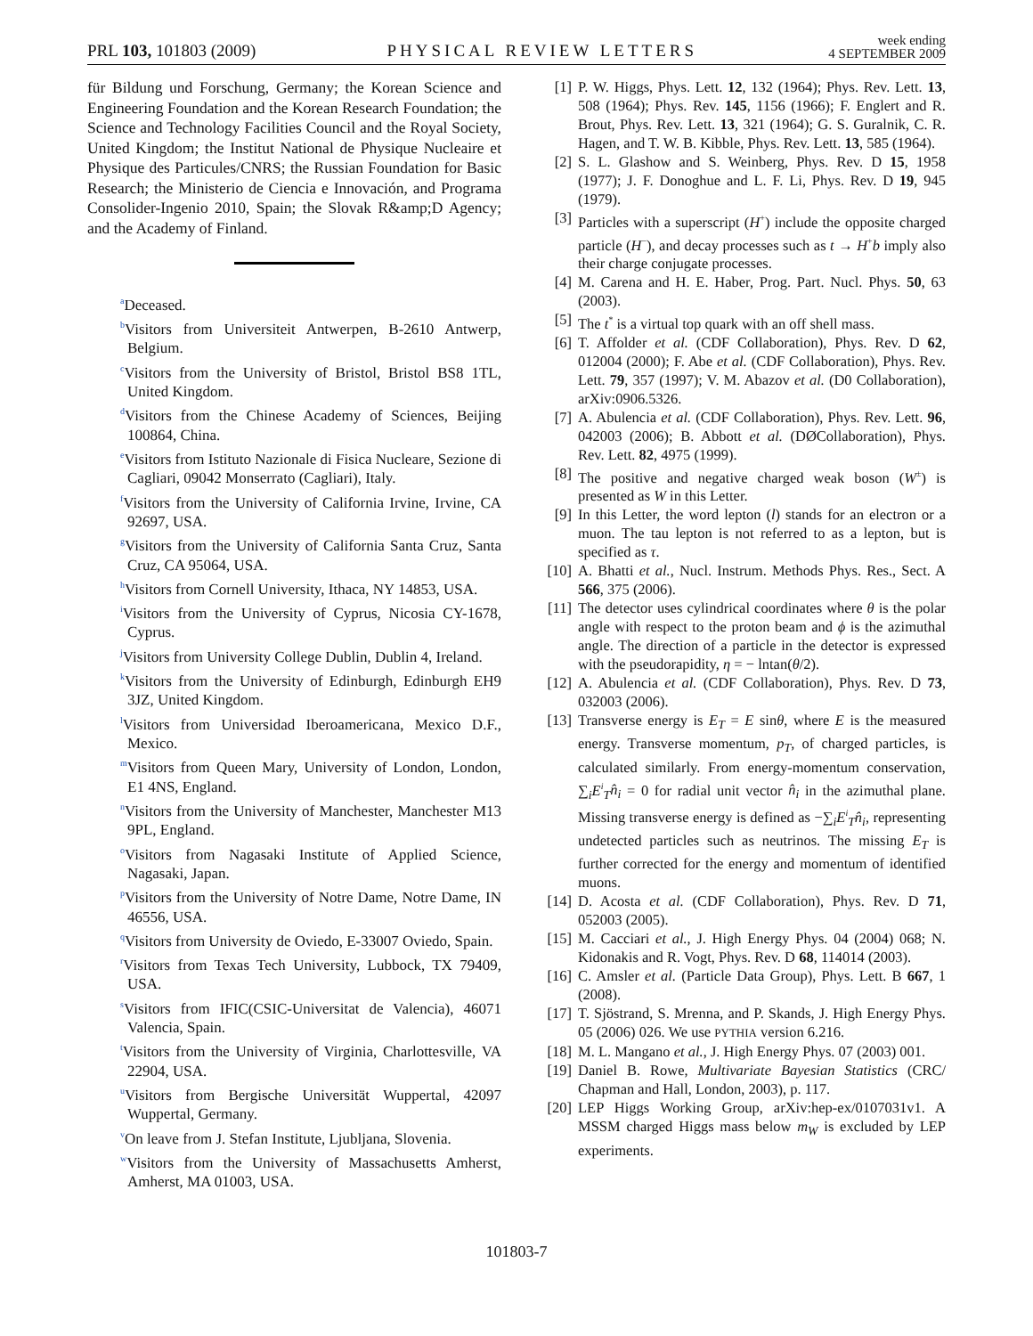PRL 103, 101803 (2009) PHYSICAL REVIEW LETTERS week ending
4 SEPTEMBER 2009
für Bildung und Forschung, Germany; the Korean Science and Engineering Foundation and the Korean Research Foundation; the Science and Technology Facilities Council and the Royal Society, United Kingdom; the Institut National de Physique Nucleaire et Physique des Particules/CNRS; the Russian Foundation for Basic Research; the Ministerio de Ciencia e Innovación, and Programa Consolider-Ingenio 2010, Spain; the Slovak R&amp;D Agency; and the Academy of Finland.
<sup>a</sup> Deceased.
<sup>b</sup> Visitors from Universiteit Antwerpen, B-2610 Antwerp, Belgium.
<sup>c</sup> Visitors from the University of Bristol, Bristol BS8 1TL, United Kingdom.
<sup>d</sup> Visitors from the Chinese Academy of Sciences, Beijing 100864, China.
<sup>e</sup> Visitors from Istituto Nazionale di Fisica Nucleare, Sezione di Cagliari, 09042 Monserrato (Cagliari), Italy.
<sup>f</sup> Visitors from the University of California Irvine, Irvine, CA 92697, USA.
<sup>g</sup> Visitors from the University of California Santa Cruz, Santa Cruz, CA 95064, USA.
<sup>h</sup> Visitors from Cornell University, Ithaca, NY 14853, USA.
<sup>i</sup> Visitors from the University of Cyprus, Nicosia CY-1678, Cyprus.
<sup>j</sup> Visitors from University College Dublin, Dublin 4, Ireland.
<sup>k</sup> Visitors from the University of Edinburgh, Edinburgh EH9 3JZ, United Kingdom.
<sup>l</sup> Visitors from Universidad Iberoamericana, Mexico D.F., Mexico.
<sup>m</sup> Visitors from Queen Mary, University of London, London, E1 4NS, England.
<sup>n</sup> Visitors from the University of Manchester, Manchester M13 9PL, England.
<sup>o</sup> Visitors from Nagasaki Institute of Applied Science, Nagasaki, Japan.
<sup>p</sup> Visitors from the University of Notre Dame, Notre Dame, IN 46556, USA.
<sup>q</sup> Visitors from University de Oviedo, E-33007 Oviedo, Spain.
<sup>r</sup> Visitors from Texas Tech University, Lubbock, TX 79409, USA.
<sup>s</sup> Visitors from IFIC(CSIC-Universitat de Valencia), 46071 Valencia, Spain.
<sup>t</sup> Visitors from the University of Virginia, Charlottesville, VA 22904, USA.
<sup>u</sup> Visitors from Bergische Universität Wuppertal, 42097 Wuppertal, Germany.
<sup>v</sup> On leave from J. Stefan Institute, Ljubljana, Slovenia.
<sup>w</sup> Visitors from the University of Massachusetts Amherst, Amherst, MA 01003, USA.
[1] P. W. Higgs, Phys. Lett. 12, 132 (1964); Phys. Rev. Lett. 13, 508 (1964); Phys. Rev. 145, 1156 (1966); F. Englert and R. Brout, Phys. Rev. Lett. 13, 321 (1964); G. S. Guralnik, C. R. Hagen, and T. W. B. Kibble, Phys. Rev. Lett. 13, 585 (1964).
[2] S. L. Glashow and S. Weinberg, Phys. Rev. D 15, 1958 (1977); J. F. Donoghue and L. F. Li, Phys. Rev. D 19, 945 (1979).
[3] Particles with a superscript (H<sup>+</sup>) include the opposite charged particle (H<sup>−</sup>), and decay processes such as t → H<sup>+</sup>b imply also their charge conjugate processes.
[4] M. Carena and H. E. Haber, Prog. Part. Nucl. Phys. 50, 63 (2003).
[5] The t<sup>*</sup> is a virtual top quark with an off shell mass.
[6] T. Affolder et al. (CDF Collaboration), Phys. Rev. D 62, 012004 (2000); F. Abe et al. (CDF Collaboration), Phys. Rev. Lett. 79, 357 (1997); V. M. Abazov et al. (D0 Collaboration), arXiv:0906.5326.
[7] A. Abulencia et al. (CDF Collaboration), Phys. Rev. Lett. 96, 042003 (2006); B. Abbott et al. (DØCollaboration), Phys. Rev. Lett. 82, 4975 (1999).
[8] The positive and negative charged weak boson (W<sup>±</sup>) is presented as W in this Letter.
[9] In this Letter, the word lepton (l) stands for an electron or a muon. The tau lepton is not referred to as a lepton, but is specified as τ.
[10] A. Bhatti et al., Nucl. Instrum. Methods Phys. Res., Sect. A 566, 375 (2006).
[11] The detector uses cylindrical coordinates where θ is the polar angle with respect to the proton beam and ϕ is the azimuthal angle. The direction of a particle in the detector is expressed with the pseudorapidity, η = − lntan(θ/2).
[12] A. Abulencia et al. (CDF Collaboration), Phys. Rev. D 73, 032003 (2006).
[13] Transverse energy is E<sub>T</sub> = E sinθ, where E is the measured energy. Transverse momentum, p<sub>T</sub>, of charged particles, is calculated similarly. From energy-momentum conservation, ∑<sub>i</sub>E<sup>i</sup><sub>T</sub>n̂<sub>i</sub> = 0 for radial unit vector n̂<sub>i</sub> in the azimuthal plane. Missing transverse energy is defined as −∑<sub>i</sub>E<sup>i</sup><sub>T</sub>n̂<sub>i</sub>, representing undetected particles such as neutrinos. The missing E<sub>T</sub> is further corrected for the energy and momentum of identified muons.
[14] D. Acosta et al. (CDF Collaboration), Phys. Rev. D 71, 052003 (2005).
[15] M. Cacciari et al., J. High Energy Phys. 04 (2004) 068; N. Kidonakis and R. Vogt, Phys. Rev. D 68, 114014 (2003).
[16] C. Amsler et al. (Particle Data Group), Phys. Lett. B 667, 1 (2008).
[17] T. Sjöstrand, S. Mrenna, and P. Skands, J. High Energy Phys. 05 (2006) 026. We use PYTHIA version 6.216.
[18] M. L. Mangano et al., J. High Energy Phys. 07 (2003) 001.
[19] Daniel B. Rowe, Multivariate Bayesian Statistics (CRC/ Chapman and Hall, London, 2003), p. 117.
[20] LEP Higgs Working Group, arXiv:hep-ex/0107031v1. A MSSM charged Higgs mass below m<sub>W</sub> is excluded by LEP experiments.
101803-7